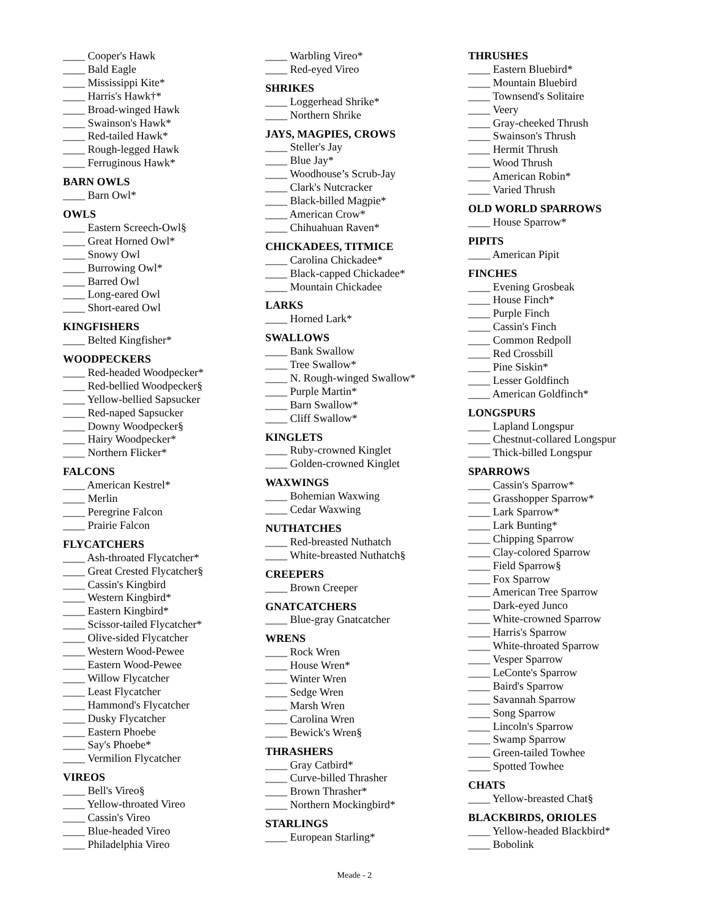____ Cooper's Hawk
____ Bald Eagle
____ Mississippi Kite*
____ Harris's Hawk†*
____ Broad-winged Hawk
____ Swainson's Hawk*
____ Red-tailed Hawk*
____ Rough-legged Hawk
____ Ferruginous Hawk*
BARN OWLS
____ Barn Owl*
OWLS
____ Eastern Screech-Owl§
____ Great Horned Owl*
____ Snowy Owl
____ Burrowing Owl*
____ Barred Owl
____ Long-eared Owl
____ Short-eared Owl
KINGFISHERS
____ Belted Kingfisher*
WOODPECKERS
____ Red-headed Woodpecker*
____ Red-bellied Woodpecker§
____ Yellow-bellied Sapsucker
____ Red-naped Sapsucker
____ Downy Woodpecker§
____ Hairy Woodpecker*
____ Northern Flicker*
FALCONS
____ American Kestrel*
____ Merlin
____ Peregrine Falcon
____ Prairie Falcon
FLYCATCHERS
____ Ash-throated Flycatcher*
____ Great Crested Flycatcher§
____ Cassin's Kingbird
____ Western Kingbird*
____ Eastern Kingbird*
____ Scissor-tailed Flycatcher*
____ Olive-sided Flycatcher
____ Western Wood-Pewee
____ Eastern Wood-Pewee
____ Willow Flycatcher
____ Least Flycatcher
____ Hammond's Flycatcher
____ Dusky Flycatcher
____ Eastern Phoebe
____ Say's Phoebe*
____ Vermilion Flycatcher
VIREOS
____ Bell's Vireo§
____ Yellow-throated Vireo
____ Cassin's Vireo
____ Blue-headed Vireo
____ Philadelphia Vireo
____ Warbling Vireo*
____ Red-eyed Vireo
SHRIKES
____ Loggerhead Shrike*
____ Northern Shrike
JAYS, MAGPIES, CROWS
____ Steller's Jay
____ Blue Jay*
____ Woodhouse’s Scrub-Jay
____ Clark's Nutcracker
____ Black-billed Magpie*
____ American Crow*
____ Chihuahuan Raven*
CHICKADEES, TITMICE
____ Carolina Chickadee*
____ Black-capped Chickadee*
____ Mountain Chickadee
LARKS
____ Horned Lark*
SWALLOWS
____ Bank Swallow
____ Tree Swallow*
____ N. Rough-winged Swallow*
____ Purple Martin*
____ Barn Swallow*
____ Cliff Swallow*
KINGLETS
____ Ruby-crowned Kinglet
____ Golden-crowned Kinglet
WAXWINGS
____ Bohemian Waxwing
____ Cedar Waxwing
NUTHATCHES
____ Red-breasted Nuthatch
____ White-breasted Nuthatch§
CREEPERS
____ Brown Creeper
GNATCATCHERS
____ Blue-gray Gnatcatcher
WRENS
____ Rock Wren
____ House Wren*
____ Winter Wren
____ Sedge Wren
____ Marsh Wren
____ Carolina Wren
____ Bewick's Wren§
THRASHERS
____ Gray Catbird*
____ Curve-billed Thrasher
____ Brown Thrasher*
____ Northern Mockingbird*
STARLINGS
____ European Starling*
THRUSHES
____ Eastern Bluebird*
____ Mountain Bluebird
____ Townsend's Solitaire
____ Veery
____ Gray-cheeked Thrush
____ Swainson's Thrush
____ Hermit Thrush
____ Wood Thrush
____ American Robin*
____ Varied Thrush
OLD WORLD SPARROWS
____ House Sparrow*
PIPITS
____ American Pipit
FINCHES
____ Evening Grosbeak
____ House Finch*
____ Purple Finch
____ Cassin's Finch
____ Common Redpoll
____ Red Crossbill
____ Pine Siskin*
____ Lesser Goldfinch
____ American Goldfinch*
LONGSPURS
____ Lapland Longspur
____ Chestnut-collared Longspur
____ Thick-billed Longspur
SPARROWS
____ Cassin's Sparrow*
____ Grasshopper Sparrow*
____ Lark Sparrow*
____ Lark Bunting*
____ Chipping Sparrow
____ Clay-colored Sparrow
____ Field Sparrow§
____ Fox Sparrow
____ American Tree Sparrow
____ Dark-eyed Junco
____ White-crowned Sparrow
____ Harris's Sparrow
____ White-throated Sparrow
____ Vesper Sparrow
____ LeConte's Sparrow
____ Baird's Sparrow
____ Savannah Sparrow
____ Song Sparrow
____ Lincoln's Sparrow
____ Swamp Sparrow
____ Green-tailed Towhee
____ Spotted Towhee
CHATS
____ Yellow-breasted Chat§
BLACKBIRDS, ORIOLES
____ Yellow-headed Blackbird*
____ Bobolink
Meade - 2